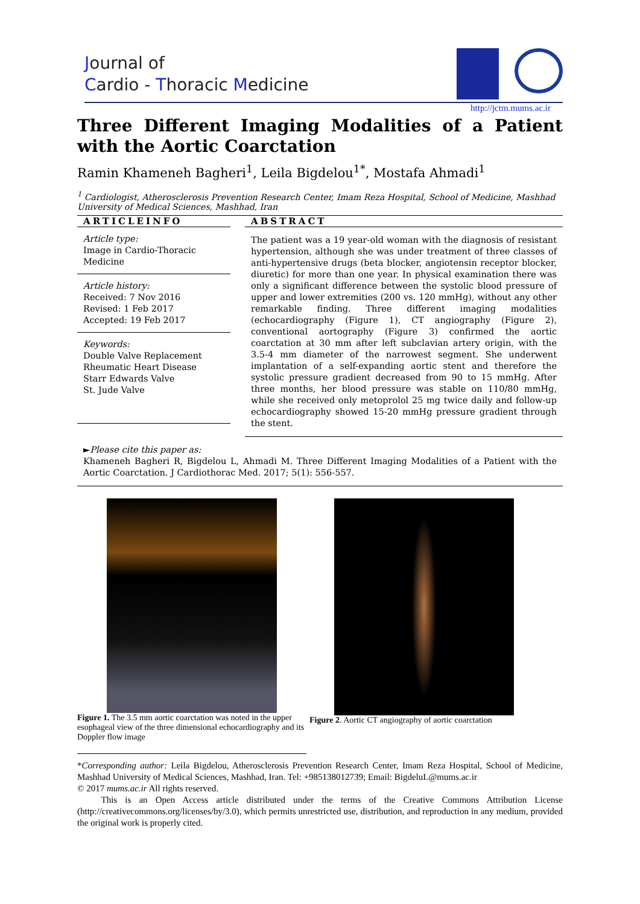Journal of
Cardio - Thoracic Medicine
http://jctm.mums.ac.ir
Three Different Imaging Modalities of a Patient with the Aortic Coarctation
Ramin Khameneh Bagheri<sup>1</sup>, Leila Bigdelou<sup>1*</sup>, Mostafa Ahmadi<sup>1</sup>
<sup>1</sup> Cardiologist, Atherosclerosis Prevention Research Center, Imam Reza Hospital, School of Medicine, Mashhad University of Medical Sciences, Mashhad, Iran
ARTICLEINFO
Article type:
Image in Cardio-Thoracic Medicine
Article history:
Received: 7 Nov 2016
Revised: 1 Feb 2017
Accepted: 19 Feb 2017
Keywords:
Double Valve Replacement
Rheumatic Heart Disease
Starr Edwards Valve
St. Jude Valve
ABSTRACT
The patient was a 19 year-old woman with the diagnosis of resistant hypertension, although she was under treatment of three classes of anti-hypertensive drugs (beta blocker, angiotensin receptor blocker, diuretic) for more than one year. In physical examination there was only a significant difference between the systolic blood pressure of upper and lower extremities (200 vs. 120 mmHg), without any other remarkable finding. Three different imaging modalities (echocardiography (Figure 1), CT angiography (Figure 2), conventional aortography (Figure 3) confirmed the aortic coarctation at 30 mm after left subclavian artery origin, with the 3.5-4 mm diameter of the narrowest segment. She underwent implantation of a self-expanding aortic stent and therefore the systolic pressure gradient decreased from 90 to 15 mmHg. After three months, her blood pressure was stable on 110/80 mmHg, while she received only metoprolol 25 mg twice daily and follow-up echocardiography showed 15-20 mmHg pressure gradient through the stent.
►Please cite this paper as:
Khameneh Bagheri R, Bigdelou L, Ahmadi M. Three Different Imaging Modalities of a Patient with the Aortic Coarctation. J Cardiothorac Med. 2017; 5(1): 556-557.
Figure 1. The 3.5 mm aortic coarctation was noted in the upper esophageal view of the three dimensional echocardiography and its Doppler flow image
Figure 2. Aortic CT angiography of aortic coarctation
*Corresponding author: Leila Bigdelou, Atherosclerosis Prevention Research Center, Imam Reza Hospital, School of Medicine, Mashhad University of Medical Sciences, Mashhad, Iran. Tel: +985138012739; Email: BigdeluL@mums.ac.ir
© 2017 mums.ac.ir All rights reserved.
This is an Open Access article distributed under the terms of the Creative Commons Attribution License (http://creativecommons.org/licenses/by/3.0), which permits unrestricted use, distribution, and reproduction in any medium, provided the original work is properly cited.